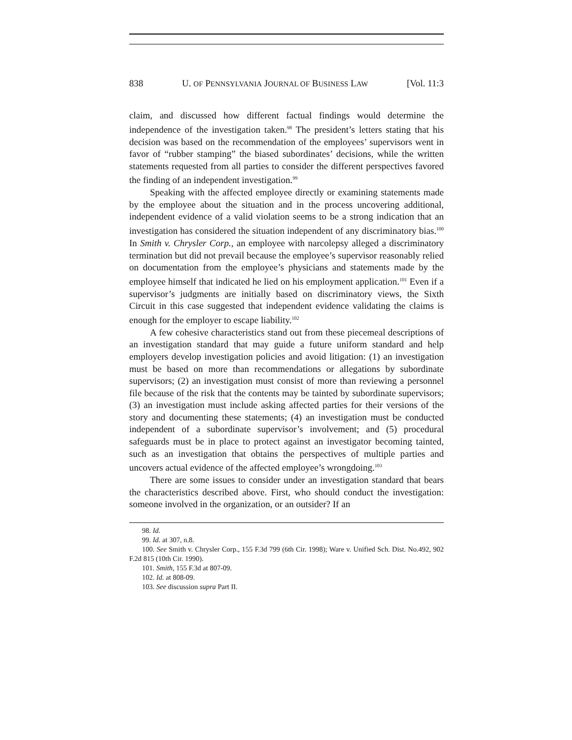838 U. OF PENNSYLVANIA JOURNAL OF BUSINESS LAW [Vol. 11:3
claim, and discussed how different factual findings would determine the independence of the investigation taken.<sup>98</sup> The president’s letters stating that his decision was based on the recommendation of the employees’ supervisors went in favor of “rubber stamping” the biased subordinates’ decisions, while the written statements requested from all parties to consider the different perspectives favored the finding of an independent investigation.<sup>99</sup>
Speaking with the affected employee directly or examining statements made by the employee about the situation and in the process uncovering additional, independent evidence of a valid violation seems to be a strong indication that an investigation has considered the situation independent of any discriminatory bias.<sup>100</sup> In Smith v. Chrysler Corp., an employee with narcolepsy alleged a discriminatory termination but did not prevail because the employee’s supervisor reasonably relied on documentation from the employee’s physicians and statements made by the employee himself that indicated he lied on his employment application.<sup>101</sup> Even if a supervisor’s judgments are initially based on discriminatory views, the Sixth Circuit in this case suggested that independent evidence validating the claims is enough for the employer to escape liability.<sup>102</sup>
A few cohesive characteristics stand out from these piecemeal descriptions of an investigation standard that may guide a future uniform standard and help employers develop investigation policies and avoid litigation: (1) an investigation must be based on more than recommendations or allegations by subordinate supervisors; (2) an investigation must consist of more than reviewing a personnel file because of the risk that the contents may be tainted by subordinate supervisors; (3) an investigation must include asking affected parties for their versions of the story and documenting these statements; (4) an investigation must be conducted independent of a subordinate supervisor’s involvement; and (5) procedural safeguards must be in place to protect against an investigator becoming tainted, such as an investigation that obtains the perspectives of multiple parties and uncovers actual evidence of the affected employee’s wrongdoing.<sup>103</sup>
There are some issues to consider under an investigation standard that bears the characteristics described above. First, who should conduct the investigation: someone involved in the organization, or an outsider? If an
98. Id.
99. Id. at 307, n.8.
100. See Smith v. Chrysler Corp., 155 F.3d 799 (6th Cir. 1998); Ware v. Unified Sch. Dist. No.492, 902 F.2d 815 (10th Cir. 1990).
101. Smith, 155 F.3d at 807-09.
102. Id. at 808-09.
103. See discussion supra Part II.